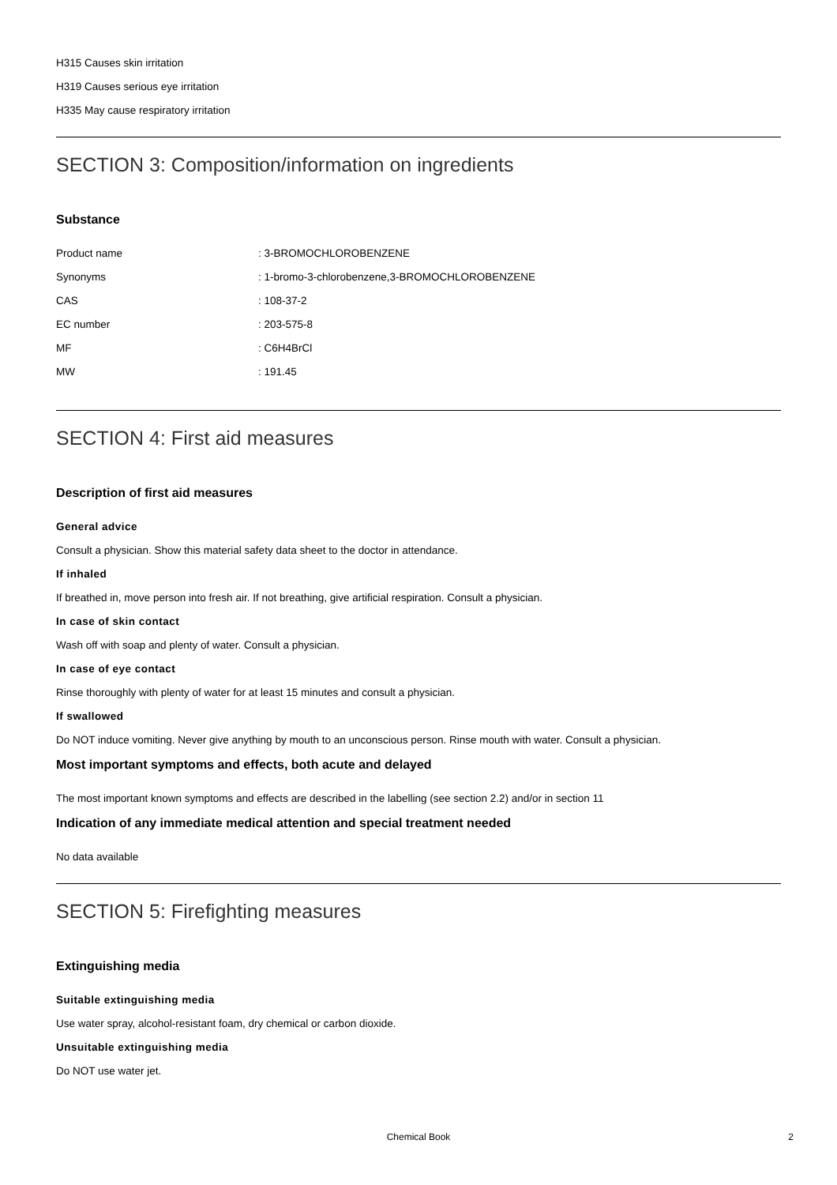H315 Causes skin irritation
H319 Causes serious eye irritation
H335 May cause respiratory irritation
SECTION 3: Composition/information on ingredients
Substance
| Product name | : 3-BROMOCHLOROBENZENE |
| Synonyms | : 1-bromo-3-chlorobenzene,3-BROMOCHLOROBENZENE |
| CAS | : 108-37-2 |
| EC number | : 203-575-8 |
| MF | : C6H4BrCl |
| MW | : 191.45 |
SECTION 4: First aid measures
Description of first aid measures
General advice
Consult a physician. Show this material safety data sheet to the doctor in attendance.
If inhaled
If breathed in, move person into fresh air. If not breathing, give artificial respiration. Consult a physician.
In case of skin contact
Wash off with soap and plenty of water. Consult a physician.
In case of eye contact
Rinse thoroughly with plenty of water for at least 15 minutes and consult a physician.
If swallowed
Do NOT induce vomiting. Never give anything by mouth to an unconscious person. Rinse mouth with water. Consult a physician.
Most important symptoms and effects, both acute and delayed
The most important known symptoms and effects are described in the labelling (see section 2.2) and/or in section 11
Indication of any immediate medical attention and special treatment needed
No data available
SECTION 5: Firefighting measures
Extinguishing media
Suitable extinguishing media
Use water spray, alcohol-resistant foam, dry chemical or carbon dioxide.
Unsuitable extinguishing media
Do NOT use water jet.
Chemical Book
2